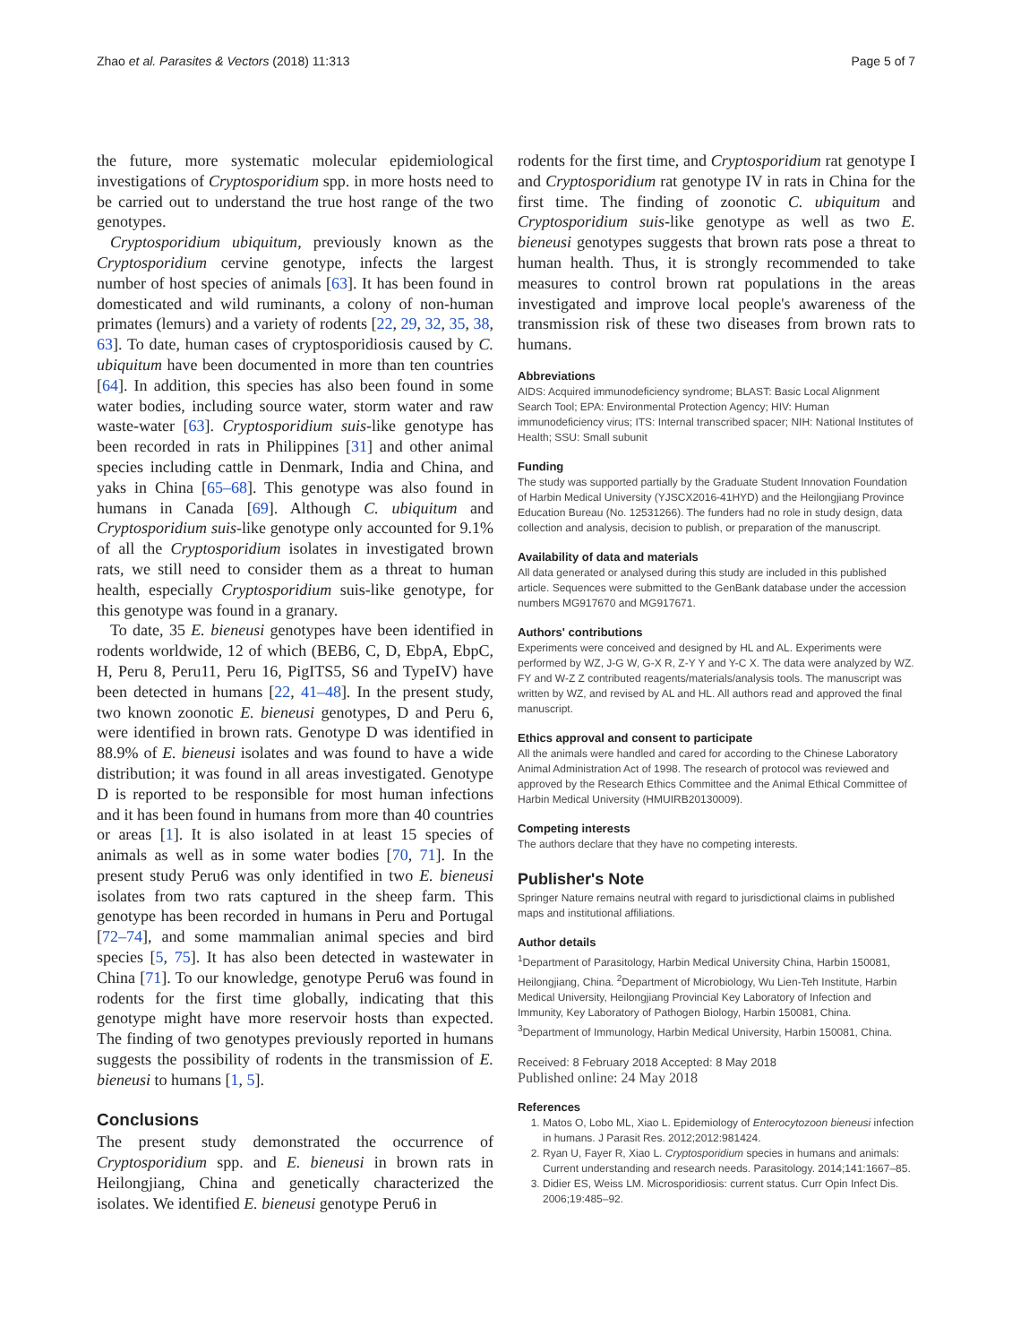Zhao et al. Parasites & Vectors (2018) 11:313 Page 5 of 7
the future, more systematic molecular epidemiological investigations of Cryptosporidium spp. in more hosts need to be carried out to understand the true host range of the two genotypes.
Cryptosporidium ubiquitum, previously known as the Cryptosporidium cervine genotype, infects the largest number of host species of animals [63]. It has been found in domesticated and wild ruminants, a colony of non-human primates (lemurs) and a variety of rodents [22, 29, 32, 35, 38, 63]. To date, human cases of cryptosporidiosis caused by C. ubiquitum have been documented in more than ten countries [64]. In addition, this species has also been found in some water bodies, including source water, storm water and raw waste-water [63]. Cryptosporidium suis-like genotype has been recorded in rats in Philippines [31] and other animal species including cattle in Denmark, India and China, and yaks in China [65–68]. This genotype was also found in humans in Canada [69]. Although C. ubiquitum and Cryptosporidium suis-like genotype only accounted for 9.1% of all the Cryptosporidium isolates in investigated brown rats, we still need to consider them as a threat to human health, especially Cryptosporidium suis-like genotype, for this genotype was found in a granary.
To date, 35 E. bieneusi genotypes have been identified in rodents worldwide, 12 of which (BEB6, C, D, EbpA, EbpC, H, Peru 8, Peru11, Peru 16, PigITS5, S6 and TypeIV) have been detected in humans [22, 41–48]. In the present study, two known zoonotic E. bieneusi genotypes, D and Peru 6, were identified in brown rats. Genotype D was identified in 88.9% of E. bieneusi isolates and was found to have a wide distribution; it was found in all areas investigated. Genotype D is reported to be responsible for most human infections and it has been found in humans from more than 40 countries or areas [1]. It is also isolated in at least 15 species of animals as well as in some water bodies [70, 71]. In the present study Peru6 was only identified in two E. bieneusi isolates from two rats captured in the sheep farm. This genotype has been recorded in humans in Peru and Portugal [72–74], and some mammalian animal species and bird species [5, 75]. It has also been detected in wastewater in China [71]. To our knowledge, genotype Peru6 was found in rodents for the first time globally, indicating that this genotype might have more reservoir hosts than expected. The finding of two genotypes previously reported in humans suggests the possibility of rodents in the transmission of E. bieneusi to humans [1, 5].
Conclusions
The present study demonstrated the occurrence of Cryptosporidium spp. and E. bieneusi in brown rats in Heilongjiang, China and genetically characterized the isolates. We identified E. bieneusi genotype Peru6 in
rodents for the first time, and Cryptosporidium rat genotype I and Cryptosporidium rat genotype IV in rats in China for the first time. The finding of zoonotic C. ubiquitum and Cryptosporidium suis-like genotype as well as two E. bieneusi genotypes suggests that brown rats pose a threat to human health. Thus, it is strongly recommended to take measures to control brown rat populations in the areas investigated and improve local people's awareness of the transmission risk of these two diseases from brown rats to humans.
Abbreviations
AIDS: Acquired immunodeficiency syndrome; BLAST: Basic Local Alignment Search Tool; EPA: Environmental Protection Agency; HIV: Human immunodeficiency virus; ITS: Internal transcribed spacer; NIH: National Institutes of Health; SSU: Small subunit
Funding
The study was supported partially by the Graduate Student Innovation Foundation of Harbin Medical University (YJSCX2016-41HYD) and the Heilongjiang Province Education Bureau (No. 12531266). The funders had no role in study design, data collection and analysis, decision to publish, or preparation of the manuscript.
Availability of data and materials
All data generated or analysed during this study are included in this published article. Sequences were submitted to the GenBank database under the accession numbers MG917670 and MG917671.
Authors' contributions
Experiments were conceived and designed by HL and AL. Experiments were performed by WZ, J-G W, G-X R, Z-Y Y and Y-C X. The data were analyzed by WZ. FY and W-Z Z contributed reagents/materials/analysis tools. The manuscript was written by WZ, and revised by AL and HL. All authors read and approved the final manuscript.
Ethics approval and consent to participate
All the animals were handled and cared for according to the Chinese Laboratory Animal Administration Act of 1998. The research of protocol was reviewed and approved by the Research Ethics Committee and the Animal Ethical Committee of Harbin Medical University (HMUIRB20130009).
Competing interests
The authors declare that they have no competing interests.
Publisher's Note
Springer Nature remains neutral with regard to jurisdictional claims in published maps and institutional affiliations.
Author details
<sup>1</sup> Department of Parasitology, Harbin Medical University China, Harbin 150081, Heilongjiang, China. <sup>2</sup>Department of Microbiology, Wu Lien-Teh Institute, Harbin Medical University, Heilongjiang Provincial Key Laboratory of Infection and Immunity, Key Laboratory of Pathogen Biology, Harbin 150081, China. <sup>3</sup>Department of Immunology, Harbin Medical University, Harbin 150081, China.
Received: 8 February 2018 Accepted: 8 May 2018
Published online: 24 May 2018
References
1. Matos O, Lobo ML, Xiao L. Epidemiology of Enterocytozoon bieneusi infection in humans. J Parasit Res. 2012;2012:981424.
2. Ryan U, Fayer R, Xiao L. Cryptosporidium species in humans and animals: Current understanding and research needs. Parasitology. 2014;141:1667–85.
3. Didier ES, Weiss LM. Microsporidiosis: current status. Curr Opin Infect Dis. 2006;19:485–92.